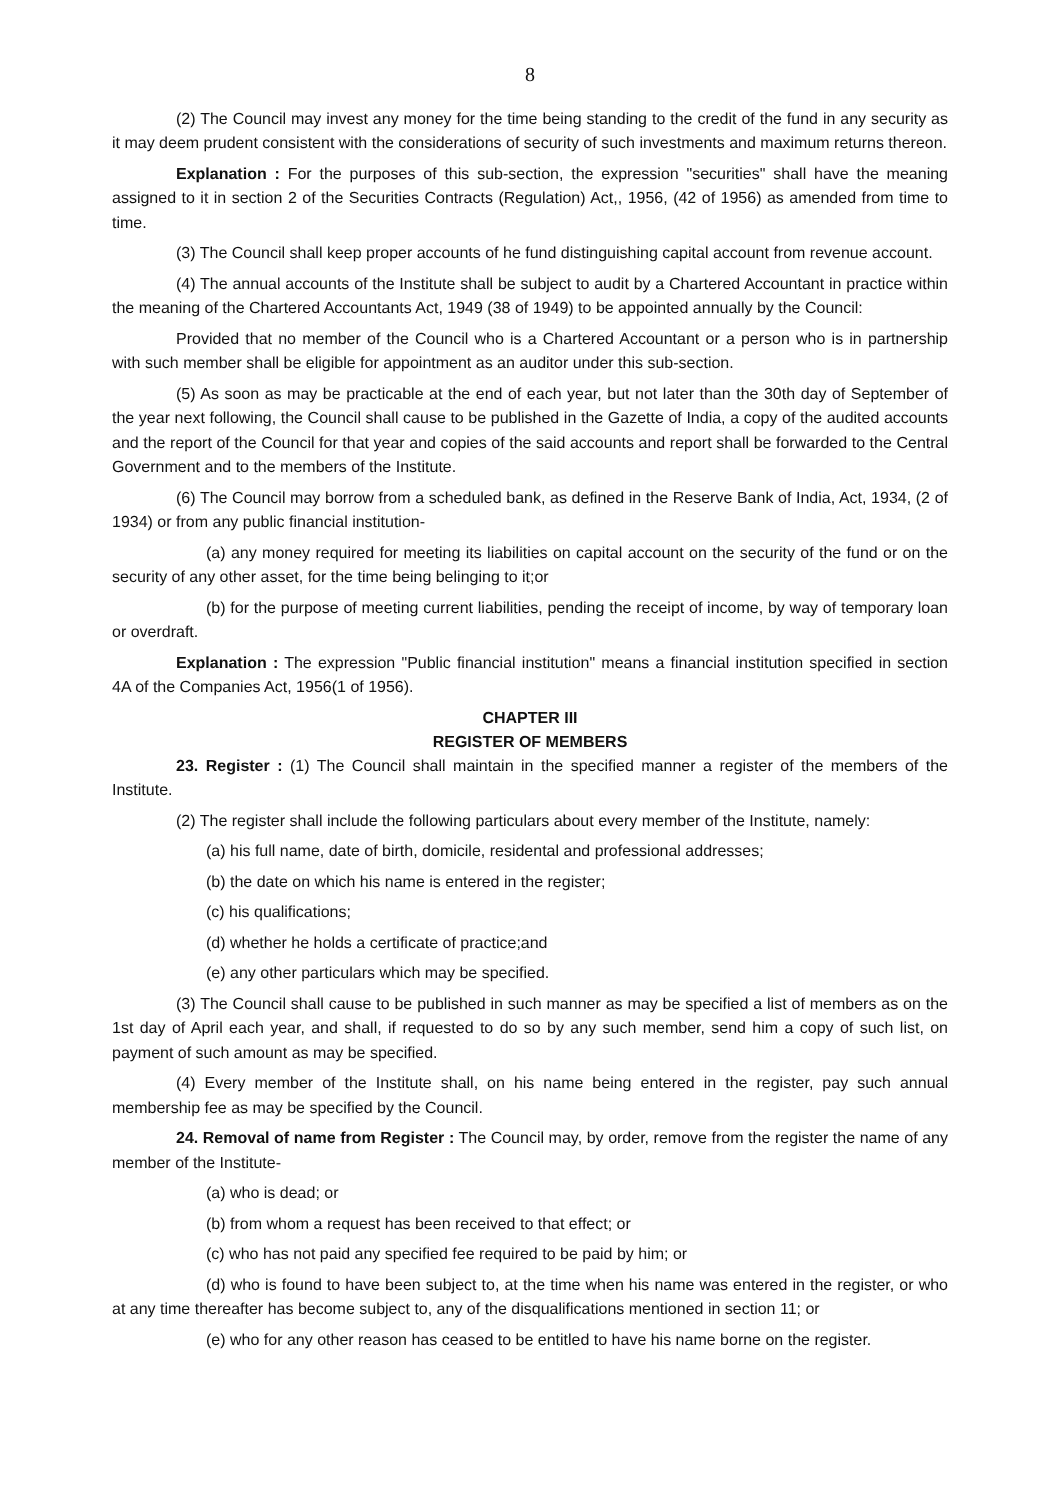8
(2) The Council may invest any money for the time being standing to the credit of the fund in any security as it may deem prudent consistent with the considerations of security of such investments and maximum returns thereon.
Explanation : For the purposes of this sub-section, the expression "securities" shall have the meaning assigned to it in section 2 of the Securities Contracts (Regulation) Act,, 1956, (42 of 1956) as amended from time to time.
(3) The Council shall keep proper accounts of he fund distinguishing capital account from revenue account.
(4) The annual accounts of the Institute shall be subject to audit by a Chartered Accountant in practice within the meaning of the Chartered Accountants Act, 1949 (38 of 1949) to be appointed annually by the Council:
Provided that no member of the Council who is a Chartered Accountant or a person who is in partnership with such member shall be eligible for appointment as an auditor under this sub-section.
(5) As soon as may be practicable at the end of each year, but not later than the 30th day of September of the year next following, the Council shall cause to be published in the Gazette of India, a copy of the audited accounts and the report of the Council for that year and copies of the said accounts and report shall be forwarded to the Central Government and to the members of the Institute.
(6) The Council may borrow from a scheduled bank, as defined in the Reserve Bank of India, Act, 1934, (2 of 1934) or from any public financial institution-
(a) any money required for meeting its liabilities on capital account on the security of the fund or on the security of any other asset, for the time being belinging to it;or
(b) for the purpose of meeting current liabilities, pending the receipt of income, by way of temporary loan or overdraft.
Explanation : The expression "Public financial institution" means a financial institution specified in section 4A of the Companies Act, 1956(1 of 1956).
CHAPTER III
REGISTER OF MEMBERS
23. Register : (1) The Council shall maintain in the specified manner a register of the members of the Institute.
(2) The register shall include the following particulars about every member of the Institute, namely:
(a) his full name, date of birth, domicile, residental and professional addresses;
(b) the date on which his name is entered in the register;
(c) his qualifications;
(d) whether he holds a certificate of practice;and
(e) any other particulars which may be specified.
(3) The Council shall cause to be published in such manner as may be specified a list of members as on the 1st day of April each year, and shall, if requested to do so by any such member, send him a copy of such list, on payment of such amount as may be specified.
(4) Every member of the Institute shall, on his name being entered in the register, pay such annual membership fee as may be specified by the Council.
24. Removal of name from Register : The Council may, by order, remove from the register the name of any member of the Institute-
(a) who is dead; or
(b) from whom a request has been received to that effect; or
(c) who has not paid any specified fee required to be paid by him; or
(d) who is found to have been subject to, at the time when his name was entered in the register, or who at any time thereafter has become subject to, any of the disqualifications mentioned in section 11; or
(e) who for any other reason has ceased to be entitled to have his name borne on the register.